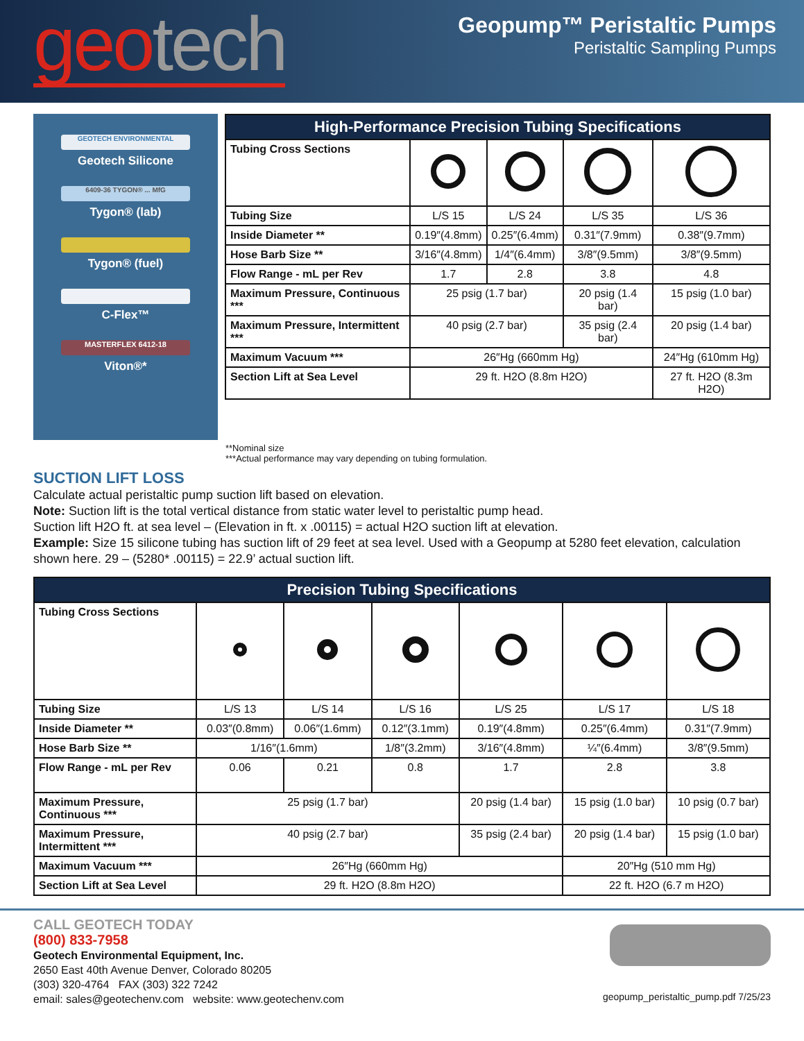geo tech
Geopump™ Peristaltic Pumps
Peristaltic Sampling Pumps
GEOTECH ENVIRONMENTAL
Geotech Silicone
6409-36 TYGON® ... MfG
Tygon® (lab)
Tygon® (fuel)
C-Flex™
MASTERFLEX 6412-18
Viton®*
| High-Performance Precision Tubing Specifications | | | | |
| --- | --- | --- | --- | --- |
| Tubing Cross Sections | | | | |
| Tubing Size | L/S 15 | L/S 24 | L/S 35 | L/S 36 |
| Inside Diameter ** | 0.19″(4.8mm) | 0.25″(6.4mm) | 0.31″(7.9mm) | 0.38″(9.7mm) |
| Hose Barb Size ** | 3/16″(4.8mm) | 1/4″(6.4mm) | 3/8″(9.5mm) | 3/8″(9.5mm) |
| Flow Range - mL per Rev | 1.7 | 2.8 | 3.8 | 4.8 |
| Maximum Pressure, Continuous *** | 25 psig (1.7 bar) | | 20 psig (1.4 bar) | 15 psig (1.0 bar) |
| Maximum Pressure, Intermittent *** | 40 psig (2.7 bar) | | 35 psig (2.4 bar) | 20 psig (1.4 bar) |
| Maximum Vacuum *** | 26″Hg (660mm Hg) | | | 24″Hg (610mm Hg) |
| Section Lift at Sea Level | 29 ft. H2O (8.8m H2O) | | | 27 ft. H2O (8.3m H2O) |
**Nominal size
***Actual performance may vary depending on tubing formulation.
SUCTION LIFT LOSS
Calculate actual peristaltic pump suction lift based on elevation.
Note: Suction lift is the total vertical distance from static water level to peristaltic pump head.
Suction lift H2O ft. at sea level – (Elevation in ft. x .00115) = actual H2O suction lift at elevation.
Example: Size 15 silicone tubing has suction lift of 29 feet at sea level. Used with a Geopump at 5280 feet elevation, calculation shown here. 29 – (5280* .00115) = 22.9’ actual suction lift.
| Precision Tubing Specifications | | | | | | |
| --- | --- | --- | --- | --- | --- | --- |
| Tubing Cross Sections | | | | | | |
| Tubing Size | L/S 13 | L/S 14 | L/S 16 | L/S 25 | L/S 17 | L/S 18 |
| Inside Diameter ** | 0.03″(0.8mm) | 0.06″(1.6mm) | 0.12″(3.1mm) | 0.19″(4.8mm) | 0.25″(6.4mm) | 0.31″(7.9mm) |
| Hose Barb Size ** | 1/16″(1.6mm) | | 1/8″(3.2mm) | 3/16″(4.8mm) | ¼″(6.4mm) | 3/8″(9.5mm) |
| Flow Range - mL per Rev | 0.06 | 0.21 | 0.8 | 1.7 | 2.8 | 3.8 |
| Maximum Pressure, Continuous *** | 25 psig (1.7 bar) | | | 20 psig (1.4 bar) | 15 psig (1.0 bar) | 10 psig (0.7 bar) |
| Maximum Pressure, Intermittent *** | 40 psig (2.7 bar) | | | 35 psig (2.4 bar) | 20 psig (1.4 bar) | 15 psig (1.0 bar) |
| Maximum Vacuum *** | 26″Hg (660mm Hg) | | | | 20″Hg (510 mm Hg) | |
| Section Lift at Sea Level | 29 ft. H2O (8.8m H2O) | | | | 22 ft. H2O (6.7 m H2O) | |
CALL GEOTECH TODAY
(800) 833-7958
Geotech Environmental Equipment, Inc.
2650 East 40th Avenue Denver, Colorado 80205
(303) 320-4764 FAX (303) 322 7242
email: sales@geotechenv.com website: www.geotechenv.com
geopump_peristaltic_pump.pdf 7/25/23